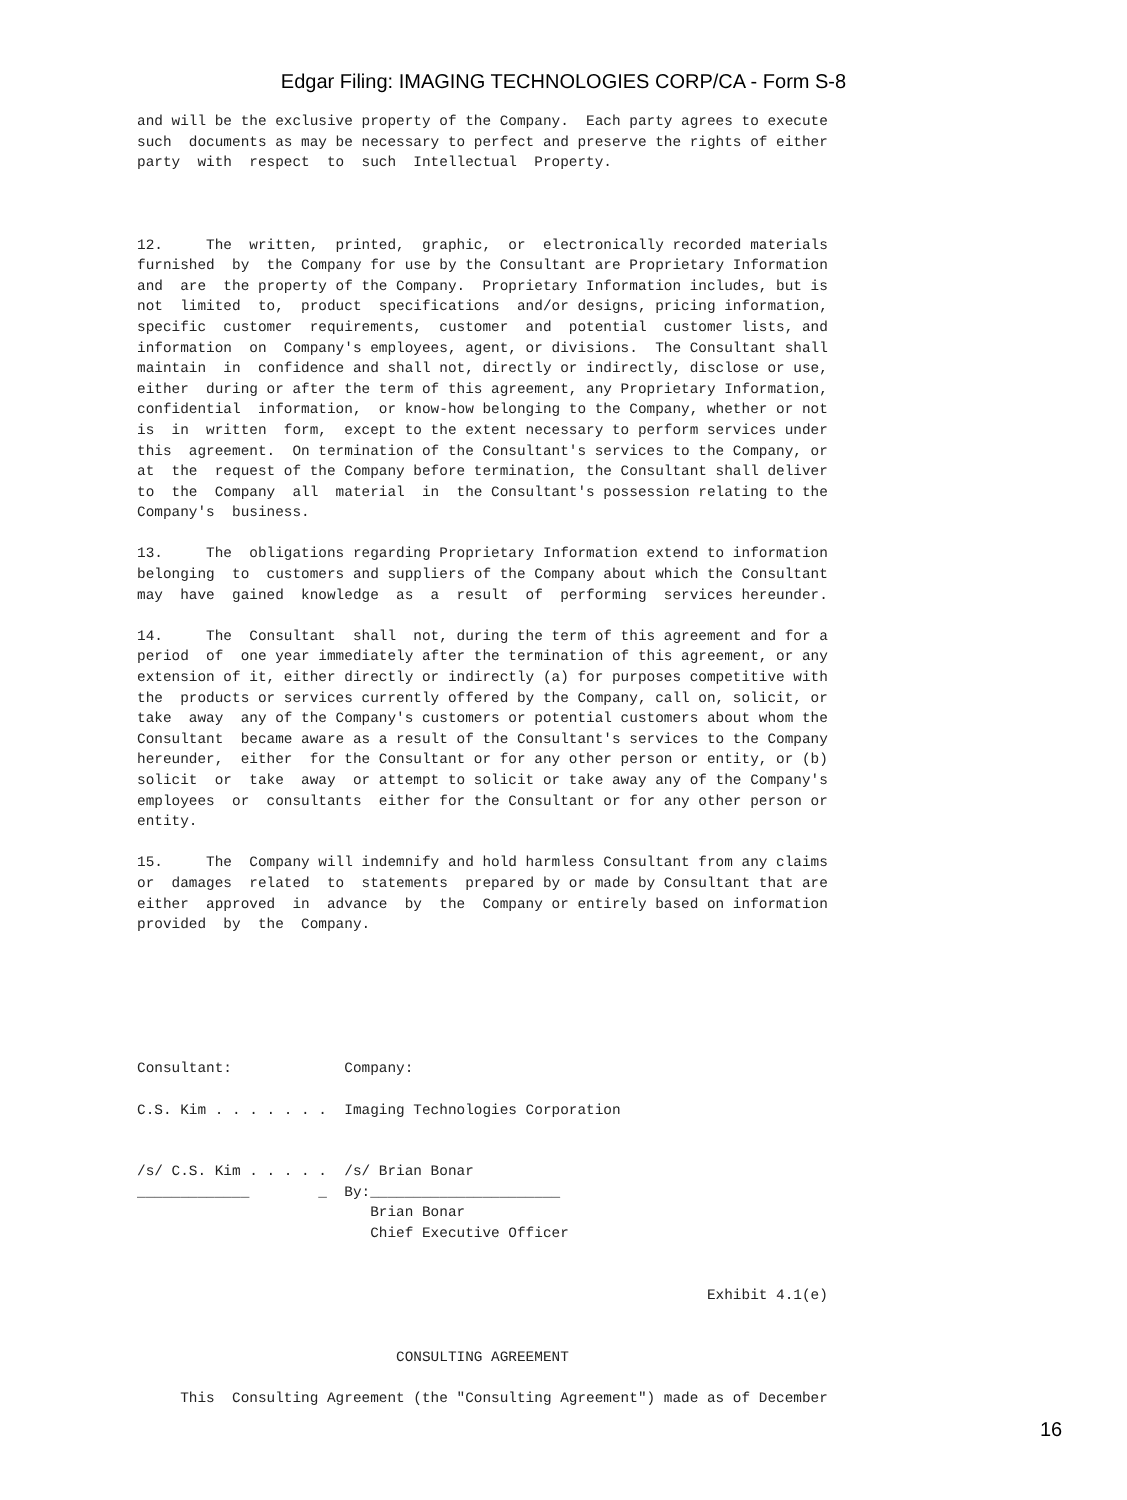Edgar Filing: IMAGING TECHNOLOGIES CORP/CA - Form S-8
and will be the exclusive property of the Company.  Each party agrees to execute
such  documents as may be necessary to perfect and preserve the rights of either
party  with  respect  to  such  Intellectual  Property.



12.     The  written,  printed,  graphic,  or  electronically recorded materials
furnished  by  the Company for use by the Consultant are Proprietary Information
and  are  the property of the Company.  Proprietary Information includes, but is
not  limited  to,  product  specifications  and/or designs, pricing information,
specific  customer  requirements,  customer  and  potential  customer lists, and
information  on  Company's employees, agent, or divisions.  The Consultant shall
maintain  in  confidence and shall not, directly or indirectly, disclose or use,
either  during or after the term of this agreement, any Proprietary Information,
confidential  information,  or know-how belonging to the Company, whether or not
is  in  written  form,  except to the extent necessary to perform services under
this  agreement.  On termination of the Consultant's services to the Company, or
at  the  request of the Company before termination, the Consultant shall deliver
to  the  Company  all  material  in  the Consultant's possession relating to the
Company's  business.

13.     The  obligations regarding Proprietary Information extend to information
belonging  to  customers and suppliers of the Company about which the Consultant
may  have  gained  knowledge  as  a  result  of  performing  services hereunder.

14.     The  Consultant  shall  not, during the term of this agreement and for a
period  of  one year immediately after the termination of this agreement, or any
extension of it, either directly or indirectly (a) for purposes competitive with
the  products or services currently offered by the Company, call on, solicit, or
take  away  any of the Company's customers or potential customers about whom the
Consultant  became aware as a result of the Consultant's services to the Company
hereunder,  either  for the Consultant or for any other person or entity, or (b)
solicit  or  take  away  or attempt to solicit or take away any of the Company's
employees  or  consultants  either for the Consultant or for any other person or
entity.

15.     The  Company will indemnify and hold harmless Consultant from any claims
or  damages  related  to  statements  prepared by or made by Consultant that are
either  approved  in  advance  by  the  Company or entirely based on information
provided  by  the  Company.






Consultant:             Company:

C.S. Kim . . . . . . .  Imaging Technologies Corporation


/s/ C.S. Kim . . . . .  /s/ Brian Bonar
_____________        _  By:______________________
                           Brian Bonar
                           Chief Executive Officer


                                                                  Exhibit 4.1(e)


                              CONSULTING AGREEMENT

     This  Consulting Agreement (the "Consulting Agreement") made as of December
16